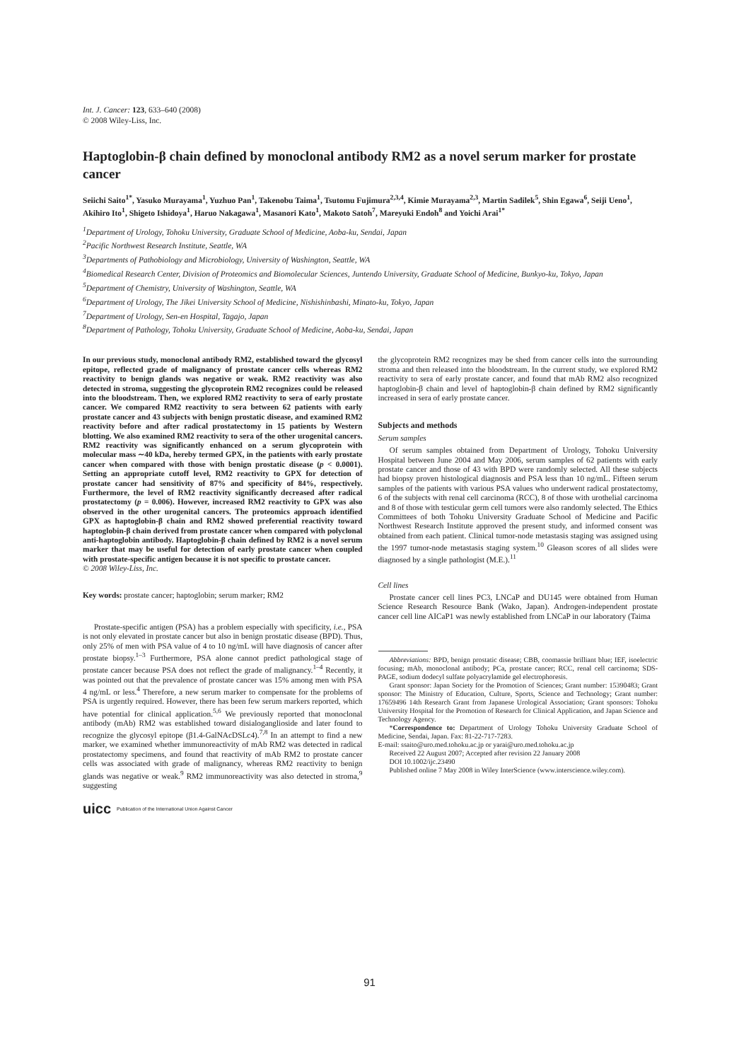Int. J. Cancer: 123, 633–640 (2008)
© 2008 Wiley-Liss, Inc.
Haptoglobin-β chain defined by monoclonal antibody RM2 as a novel serum marker for prostate cancer
Seiichi Saito<sup>1*</sup>, Yasuko Murayama<sup>1</sup>, Yuzhuo Pan<sup>1</sup>, Takenobu Taima<sup>1</sup>, Tsutomu Fujimura<sup>2,3,4</sup>, Kimie Murayama<sup>2,3</sup>, Martin Sadilek<sup>5</sup>, Shin Egawa<sup>6</sup>, Seiji Ueno<sup>1</sup>, Akihiro Ito<sup>1</sup>, Shigeto Ishidoya<sup>1</sup>, Haruo Nakagawa<sup>1</sup>, Masanori Kato<sup>1</sup>, Makoto Satoh<sup>7</sup>, Mareyuki Endoh<sup>8</sup> and Yoichi Arai<sup>1*</sup>
<sup>1</sup> Department of Urology, Tohoku University, Graduate School of Medicine, Aoba-ku, Sendai, Japan
<sup>2</sup> Pacific Northwest Research Institute, Seattle, WA
<sup>3</sup> Departments of Pathobiology and Microbiology, University of Washington, Seattle, WA
<sup>4</sup> Biomedical Research Center, Division of Proteomics and Biomolecular Sciences, Juntendo University, Graduate School of Medicine, Bunkyo-ku, Tokyo, Japan
<sup>5</sup> Department of Chemistry, University of Washington, Seattle, WA
<sup>6</sup> Department of Urology, The Jikei University School of Medicine, Nishishinbashi, Minato-ku, Tokyo, Japan
<sup>7</sup> Department of Urology, Sen-en Hospital, Tagajo, Japan
<sup>8</sup> Department of Pathology, Tohoku University, Graduate School of Medicine, Aoba-ku, Sendai, Japan
In our previous study, monoclonal antibody RM2, established toward the glycosyl epitope, reflected grade of malignancy of prostate cancer cells whereas RM2 reactivity to benign glands was negative or weak. RM2 reactivity was also detected in stroma, suggesting the glycoprotein RM2 recognizes could be released into the bloodstream. Then, we explored RM2 reactivity to sera of early prostate cancer. We compared RM2 reactivity to sera between 62 patients with early prostate cancer and 43 subjects with benign prostatic disease, and examined RM2 reactivity before and after radical prostatectomy in 15 patients by Western blotting. We also examined RM2 reactivity to sera of the other urogenital cancers. RM2 reactivity was significantly enhanced on a serum glycoprotein with molecular mass ∼40 kDa, hereby termed GPX, in the patients with early prostate cancer when compared with those with benign prostatic disease (p < 0.0001). Setting an appropriate cutoff level, RM2 reactivity to GPX for detection of prostate cancer had sensitivity of 87% and specificity of 84%, respectively. Furthermore, the level of RM2 reactivity significantly decreased after radical prostatectomy (p = 0.006). However, increased RM2 reactivity to GPX was also observed in the other urogenital cancers. The proteomics approach identified GPX as haptoglobin-β chain and RM2 showed preferential reactivity toward haptoglobin-β chain derived from prostate cancer when compared with polyclonal anti-haptoglobin antibody. Haptoglobin-β chain defined by RM2 is a novel serum marker that may be useful for detection of early prostate cancer when coupled with prostate-specific antigen because it is not specific to prostate cancer.
© 2008 Wiley-Liss, Inc.
Key words: prostate cancer; haptoglobin; serum marker; RM2
Prostate-specific antigen (PSA) has a problem especially with specificity, i.e., PSA is not only elevated in prostate cancer but also in benign prostatic disease (BPD). Thus, only 25% of men with PSA value of 4 to 10 ng/mL will have diagnosis of cancer after prostate biopsy.<sup>1–3</sup> Furthermore, PSA alone cannot predict pathological stage of prostate cancer because PSA does not reflect the grade of malignancy.<sup>1–4</sup> Recently, it was pointed out that the prevalence of prostate cancer was 15% among men with PSA 4 ng/mL or less.<sup>4</sup> Therefore, a new serum marker to compensate for the problems of PSA is urgently required. However, there has been few serum markers reported, which have potential for clinical application.<sup>5,6</sup> We previously reported that monoclonal antibody (mAb) RM2 was established toward disialoganglioside and later found to recognize the glycosyl epitope (β1.4-GalNAcDSLc4).<sup>7,8</sup> In an attempt to find a new marker, we examined whether immunoreactivity of mAb RM2 was detected in radical prostatectomy specimens, and found that reactivity of mAb RM2 to prostate cancer cells was associated with grade of malignancy, whereas RM2 reactivity to benign glands was negative or weak.<sup>9</sup> RM2 immunoreactivity was also detected in stroma,<sup>9</sup> suggesting
uicc Publication of the International Union Against Cancer
the glycoprotein RM2 recognizes may be shed from cancer cells into the surrounding stroma and then released into the bloodstream. In the current study, we explored RM2 reactivity to sera of early prostate cancer, and found that mAb RM2 also recognized haptoglobin-β chain and level of haptoglobin-β chain defined by RM2 significantly increased in sera of early prostate cancer.
Subjects and methods
Serum samples
Of serum samples obtained from Department of Urology, Tohoku University Hospital between June 2004 and May 2006, serum samples of 62 patients with early prostate cancer and those of 43 with BPD were randomly selected. All these subjects had biopsy proven histological diagnosis and PSA less than 10 ng/mL. Fifteen serum samples of the patients with various PSA values who underwent radical prostatectomy, 6 of the subjects with renal cell carcinoma (RCC), 8 of those with urothelial carcinoma and 8 of those with testicular germ cell tumors were also randomly selected. The Ethics Committees of both Tohoku University Graduate School of Medicine and Pacific Northwest Research Institute approved the present study, and informed consent was obtained from each patient. Clinical tumor-node metastasis staging was assigned using the 1997 tumor-node metastasis staging system.<sup>10</sup> Gleason scores of all slides were diagnosed by a single pathologist (M.E.).<sup>11</sup>
Cell lines
Prostate cancer cell lines PC3, LNCaP and DU145 were obtained from Human Science Research Resource Bank (Wako, Japan). Androgen-independent prostate cancer cell line AICaP1 was newly established from LNCaP in our laboratory (Taima
Abbreviations: BPD, benign prostatic disease; CBB, coomassie brilliant blue; IEF, isoelectric focusing; mAb, monoclonal antibody; PCa, prostate cancer; RCC, renal cell carcinoma; SDS-PAGE, sodium dodecyl sulfate polyacrylamide gel electrophoresis.
Grant sponsor: Japan Society for the Promotion of Sciences; Grant number: 15390483; Grant sponsor: The Ministry of Education, Culture, Sports, Science and Technology; Grant number: 17659496 14th Research Grant from Japanese Urological Association; Grant sponsors: Tohoku University Hospital for the Promotion of Research for Clinical Application, and Japan Science and Technology Agency.
*Correspondence to: Department of Urology Tohoku University Graduate School of Medicine, Sendai, Japan. Fax: 81-22-717-7283.
E-mail: ssaito@uro.med.tohoku.ac.jp or yarai@uro.med.tohoku.ac.jp
Received 22 August 2007; Accepted after revision 22 January 2008
DOI 10.1002/ijc.23490
Published online 7 May 2008 in Wiley InterScience (www.interscience.wiley.com).
91